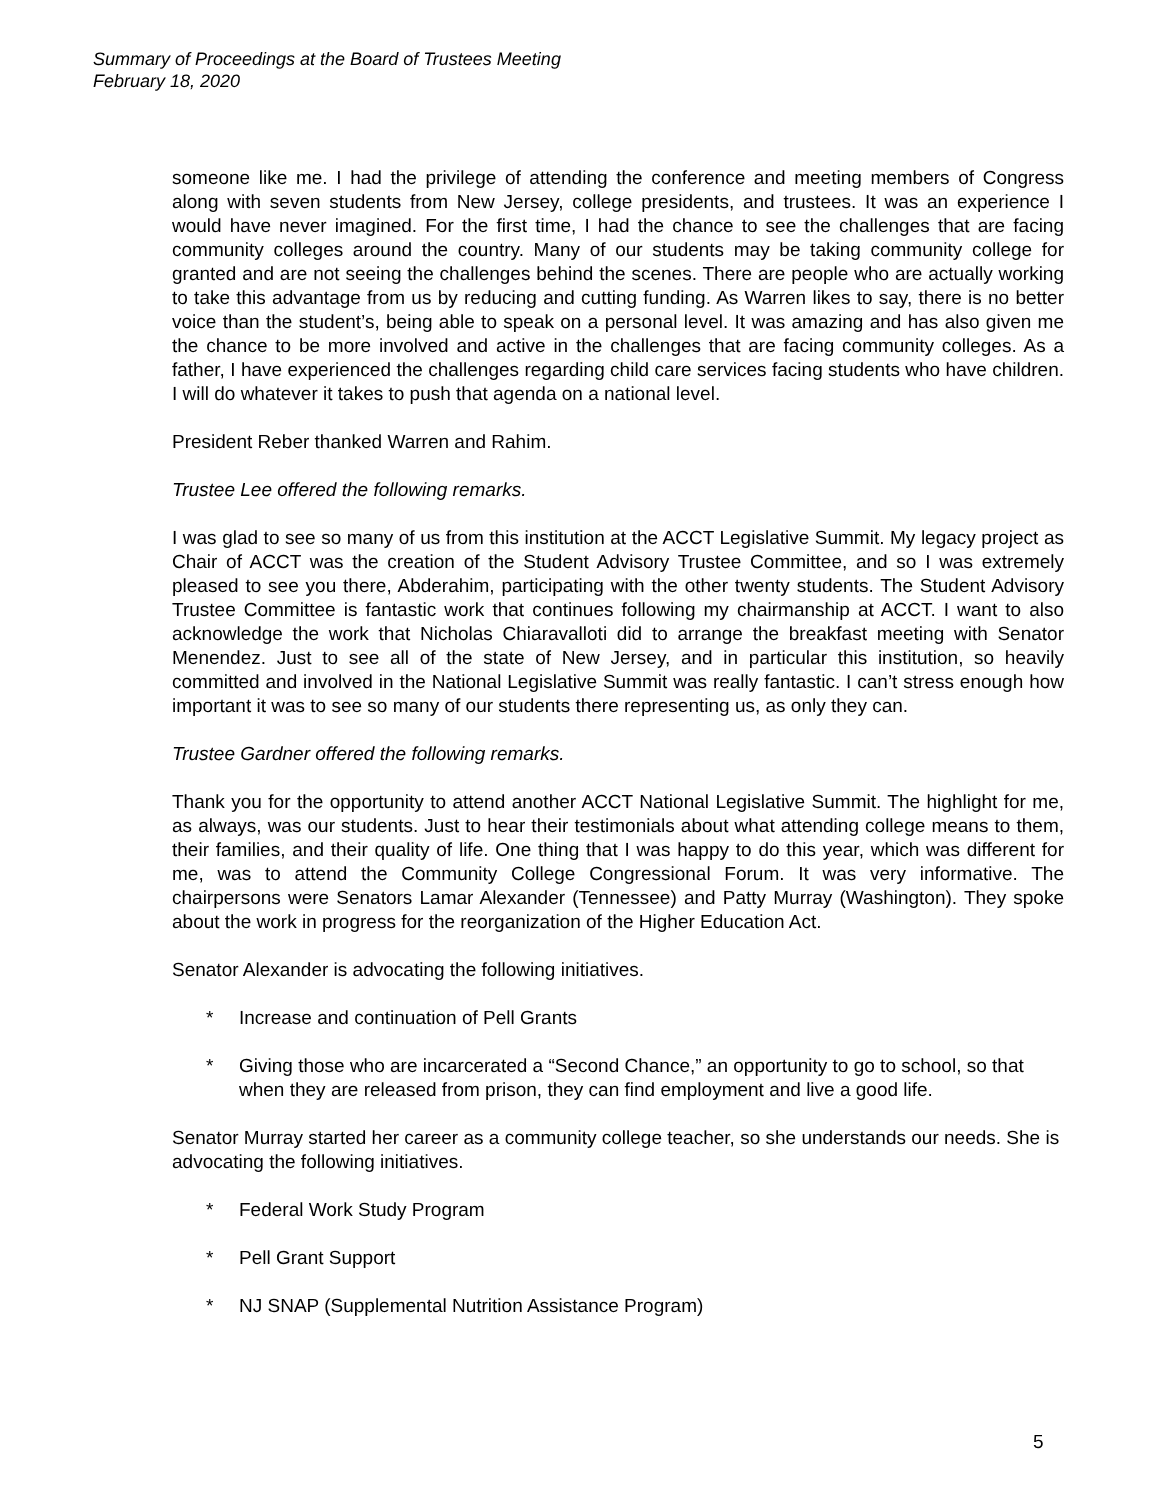Summary of Proceedings at the Board of Trustees Meeting
February 18, 2020
someone like me. I had the privilege of attending the conference and meeting members of Congress along with seven students from New Jersey, college presidents, and trustees. It was an experience I would have never imagined. For the first time, I had the chance to see the challenges that are facing community colleges around the country. Many of our students may be taking community college for granted and are not seeing the challenges behind the scenes. There are people who are actually working to take this advantage from us by reducing and cutting funding. As Warren likes to say, there is no better voice than the student’s, being able to speak on a personal level. It was amazing and has also given me the chance to be more involved and active in the challenges that are facing community colleges. As a father, I have experienced the challenges regarding child care services facing students who have children. I will do whatever it takes to push that agenda on a national level.
President Reber thanked Warren and Rahim.
Trustee Lee offered the following remarks.
I was glad to see so many of us from this institution at the ACCT Legislative Summit. My legacy project as Chair of ACCT was the creation of the Student Advisory Trustee Committee, and so I was extremely pleased to see you there, Abderahim, participating with the other twenty students. The Student Advisory Trustee Committee is fantastic work that continues following my chairmanship at ACCT. I want to also acknowledge the work that Nicholas Chiaravalloti did to arrange the breakfast meeting with Senator Menendez. Just to see all of the state of New Jersey, and in particular this institution, so heavily committed and involved in the National Legislative Summit was really fantastic. I can’t stress enough how important it was to see so many of our students there representing us, as only they can.
Trustee Gardner offered the following remarks.
Thank you for the opportunity to attend another ACCT National Legislative Summit. The highlight for me, as always, was our students. Just to hear their testimonials about what attending college means to them, their families, and their quality of life. One thing that I was happy to do this year, which was different for me, was to attend the Community College Congressional Forum. It was very informative. The chairpersons were Senators Lamar Alexander (Tennessee) and Patty Murray (Washington). They spoke about the work in progress for the reorganization of the Higher Education Act.
Senator Alexander is advocating the following initiatives.
* Increase and continuation of Pell Grants
* Giving those who are incarcerated a “Second Chance,” an opportunity to go to school, so that when they are released from prison, they can find employment and live a good life.
Senator Murray started her career as a community college teacher, so she understands our needs. She is advocating the following initiatives.
* Federal Work Study Program
* Pell Grant Support
* NJ SNAP (Supplemental Nutrition Assistance Program)
5